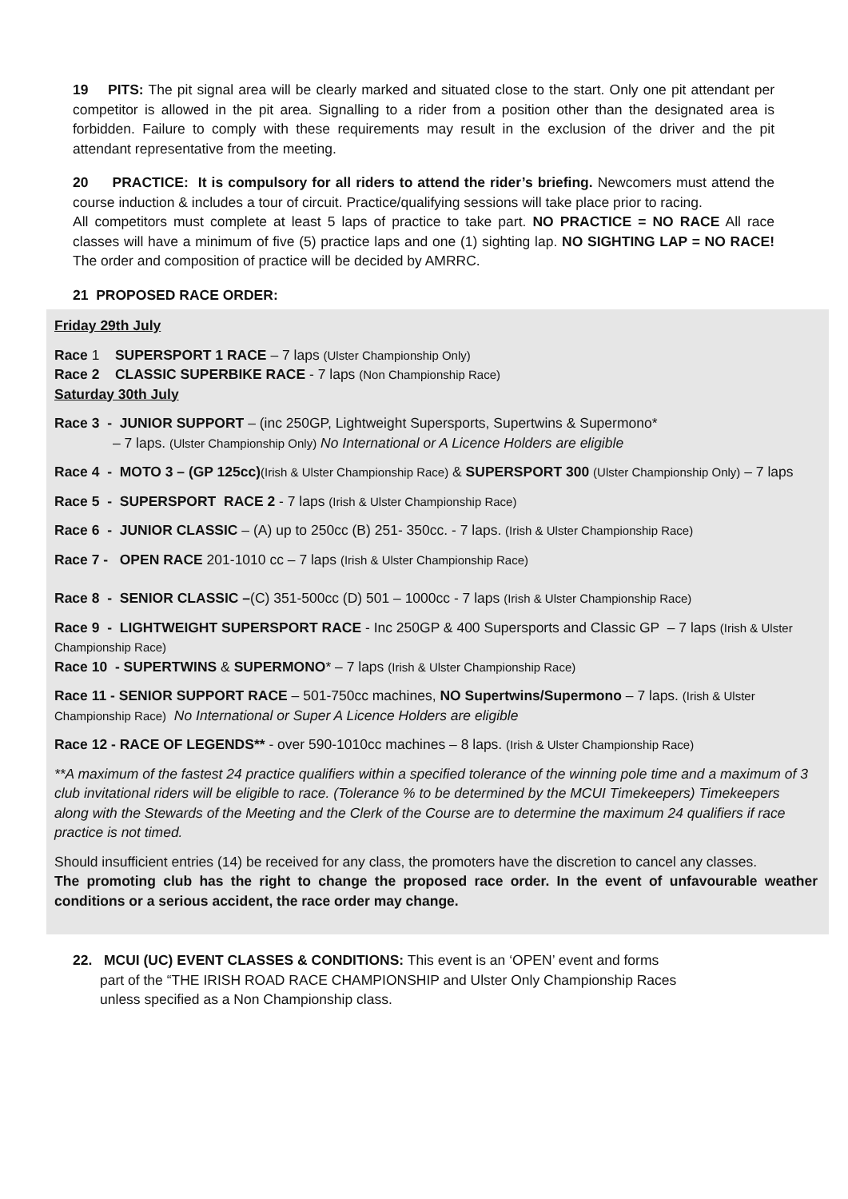19 PITS: The pit signal area will be clearly marked and situated close to the start. Only one pit attendant per competitor is allowed in the pit area. Signalling to a rider from a position other than the designated area is forbidden. Failure to comply with these requirements may result in the exclusion of the driver and the pit attendant representative from the meeting.
20 PRACTICE: It is compulsory for all riders to attend the rider’s briefing. Newcomers must attend the course induction & includes a tour of circuit. Practice/qualifying sessions will take place prior to racing.
All competitors must complete at least 5 laps of practice to take part. NO PRACTICE = NO RACE All race classes will have a minimum of five (5) practice laps and one (1) sighting lap. NO SIGHTING LAP = NO RACE! The order and composition of practice will be decided by AMRRC.
21 PROPOSED RACE ORDER:
Friday 29th July
Race 1 SUPERSPORT 1 RACE – 7 laps (Ulster Championship Only)
Race 2 CLASSIC SUPERBIKE RACE - 7 laps (Non Championship Race)
Saturday 30th July
Race 3 - JUNIOR SUPPORT – (inc 250GP, Lightweight Supersports, Supertwins & Supermono*
– 7 laps. (Ulster Championship Only) No International or A Licence Holders are eligible
Race 4 - MOTO 3 – (GP 125cc)(Irish & Ulster Championship Race) & SUPERSPORT 300 (Ulster Championship Only) – 7 laps
Race 5 - SUPERSPORT RACE 2 - 7 laps (Irish & Ulster Championship Race)
Race 6 - JUNIOR CLASSIC – (A) up to 250cc (B) 251- 350cc. - 7 laps. (Irish & Ulster Championship Race)
Race 7 - OPEN RACE 201-1010 cc – 7 laps (Irish & Ulster Championship Race)
Race 8 - SENIOR CLASSIC –(C) 351-500cc (D) 501 – 1000cc - 7 laps (Irish & Ulster Championship Race)
Race 9 - LIGHTWEIGHT SUPERSPORT RACE - Inc 250GP & 400 Supersports and Classic GP – 7 laps (Irish & Ulster Championship Race)
Race 10 - SUPERTWINS & SUPERMONO* – 7 laps (Irish & Ulster Championship Race)
Race 11 - SENIOR SUPPORT RACE – 501-750cc machines, NO Supertwins/Supermono – 7 laps. (Irish & Ulster Championship Race) No International or Super A Licence Holders are eligible
Race 12 - RACE OF LEGENDS** - over 590-1010cc machines – 8 laps. (Irish & Ulster Championship Race)
**A maximum of the fastest 24 practice qualifiers within a specified tolerance of the winning pole time and a maximum of 3 club invitational riders will be eligible to race. (Tolerance % to be determined by the MCUI Timekeepers) Timekeepers along with the Stewards of the Meeting and the Clerk of the Course are to determine the maximum 24 qualifiers if race practice is not timed.
Should insufficient entries (14) be received for any class, the promoters have the discretion to cancel any classes.
The promoting club has the right to change the proposed race order. In the event of unfavourable weather conditions or a serious accident, the race order may change.
22. MCUI (UC) EVENT CLASSES & CONDITIONS: This event is an ‘OPEN’ event and forms
part of the “THE IRISH ROAD RACE CHAMPIONSHIP and Ulster Only Championship Races
unless specified as a Non Championship class.